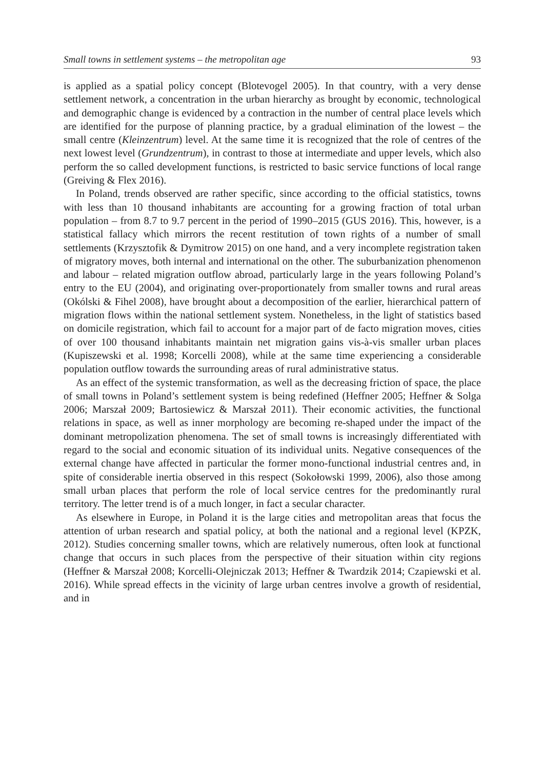Small towns in settlement systems – the metropolitan age 93
is applied as a spatial policy concept (Blotevogel 2005). In that country, with a very dense settlement network, a concentration in the urban hierarchy as brought by economic, technological and demographic change is evidenced by a contraction in the number of central place levels which are identified for the purpose of planning practice, by a gradual elimination of the lowest – the small centre (Kleinzentrum) level. At the same time it is recognized that the role of centres of the next lowest level (Grundzentrum), in contrast to those at intermediate and upper levels, which also perform the so called development functions, is restricted to basic service functions of local range (Greiving & Flex 2016).
In Poland, trends observed are rather specific, since according to the official statistics, towns with less than 10 thousand inhabitants are accounting for a growing fraction of total urban population – from 8.7 to 9.7 percent in the period of 1990–2015 (GUS 2016). This, however, is a statistical fallacy which mirrors the recent restitution of town rights of a number of small settlements (Krzysztofik & Dymitrow 2015) on one hand, and a very incomplete registration taken of migratory moves, both internal and international on the other. The suburbanization phenomenon and labour – related migration outflow abroad, particularly large in the years following Poland’s entry to the EU (2004), and originating over-proportionately from smaller towns and rural areas (Okólski & Fihel 2008), have brought about a decomposition of the earlier, hierarchical pattern of migration flows within the national settlement system. Nonetheless, in the light of statistics based on domicile registration, which fail to account for a major part of de facto migration moves, cities of over 100 thousand inhabitants maintain net migration gains vis-à-vis smaller urban places (Kupiszewski et al. 1998; Korcelli 2008), while at the same time experiencing a considerable population outflow towards the surrounding areas of rural administrative status.
As an effect of the systemic transformation, as well as the decreasing friction of space, the place of small towns in Poland’s settlement system is being redefined (Heffner 2005; Heffner & Solga 2006; Marszał 2009; Bartosiewicz & Marszał 2011). Their economic activities, the functional relations in space, as well as inner morphology are becoming re-shaped under the impact of the dominant metropolization phenomena. The set of small towns is increasingly differentiated with regard to the social and economic situation of its individual units. Negative consequences of the external change have affected in particular the former mono-functional industrial centres and, in spite of considerable inertia observed in this respect (Sokołowski 1999, 2006), also those among small urban places that perform the role of local service centres for the predominantly rural territory. The letter trend is of a much longer, in fact a secular character.
As elsewhere in Europe, in Poland it is the large cities and metropolitan areas that focus the attention of urban research and spatial policy, at both the national and a regional level (KPZK, 2012). Studies concerning smaller towns, which are relatively numerous, often look at functional change that occurs in such places from the perspective of their situation within city regions (Heffner & Marszał 2008; Korcelli-Olejniczak 2013; Heffner & Twardzik 2014; Czapiewski et al. 2016). While spread effects in the vicinity of large urban centres involve a growth of residential, and in